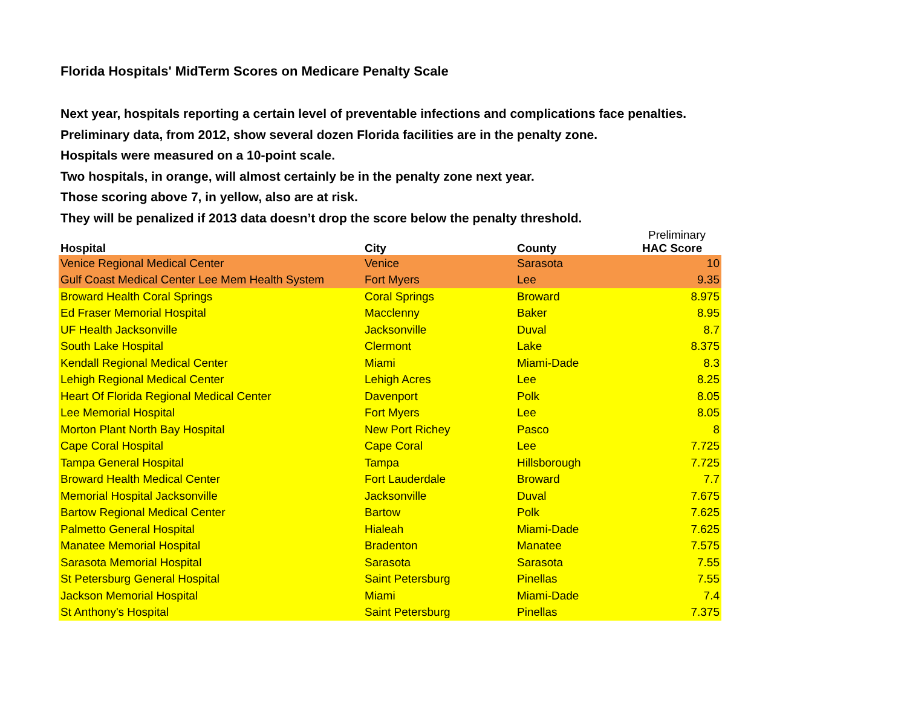Florida Hospitals' MidTerm Scores on Medicare Penalty Scale
Next year, hospitals reporting a certain level of preventable infections and complications face penalties.
Preliminary data, from 2012, show several dozen Florida facilities are in the penalty zone.
Hospitals were measured on a 10-point scale.
Two hospitals, in orange, will almost certainly be in the penalty zone next year.
Those scoring above 7, in yellow, also are at risk.
They will be penalized if 2013 data doesn’t drop the score below the penalty threshold.
| Hospital | City | County | Preliminary HAC Score |
| --- | --- | --- | --- |
| Venice Regional Medical Center | Venice | Sarasota | 10 |
| Gulf Coast Medical Center Lee Mem Health System | Fort Myers | Lee | 9.35 |
| Broward Health Coral Springs | Coral Springs | Broward | 8.975 |
| Ed Fraser Memorial Hospital | Macclenny | Baker | 8.95 |
| UF Health Jacksonville | Jacksonville | Duval | 8.7 |
| South Lake Hospital | Clermont | Lake | 8.375 |
| Kendall Regional Medical Center | Miami | Miami-Dade | 8.3 |
| Lehigh Regional Medical Center | Lehigh Acres | Lee | 8.25 |
| Heart Of Florida Regional Medical Center | Davenport | Polk | 8.05 |
| Lee Memorial Hospital | Fort Myers | Lee | 8.05 |
| Morton Plant North Bay Hospital | New Port Richey | Pasco | 8 |
| Cape Coral Hospital | Cape Coral | Lee | 7.725 |
| Tampa General Hospital | Tampa | Hillsborough | 7.725 |
| Broward Health Medical Center | Fort Lauderdale | Broward | 7.7 |
| Memorial Hospital Jacksonville | Jacksonville | Duval | 7.675 |
| Bartow Regional Medical Center | Bartow | Polk | 7.625 |
| Palmetto General Hospital | Hialeah | Miami-Dade | 7.625 |
| Manatee Memorial Hospital | Bradenton | Manatee | 7.575 |
| Sarasota Memorial Hospital | Sarasota | Sarasota | 7.55 |
| St Petersburg General Hospital | Saint Petersburg | Pinellas | 7.55 |
| Jackson Memorial Hospital | Miami | Miami-Dade | 7.4 |
| St Anthony's Hospital | Saint Petersburg | Pinellas | 7.375 |